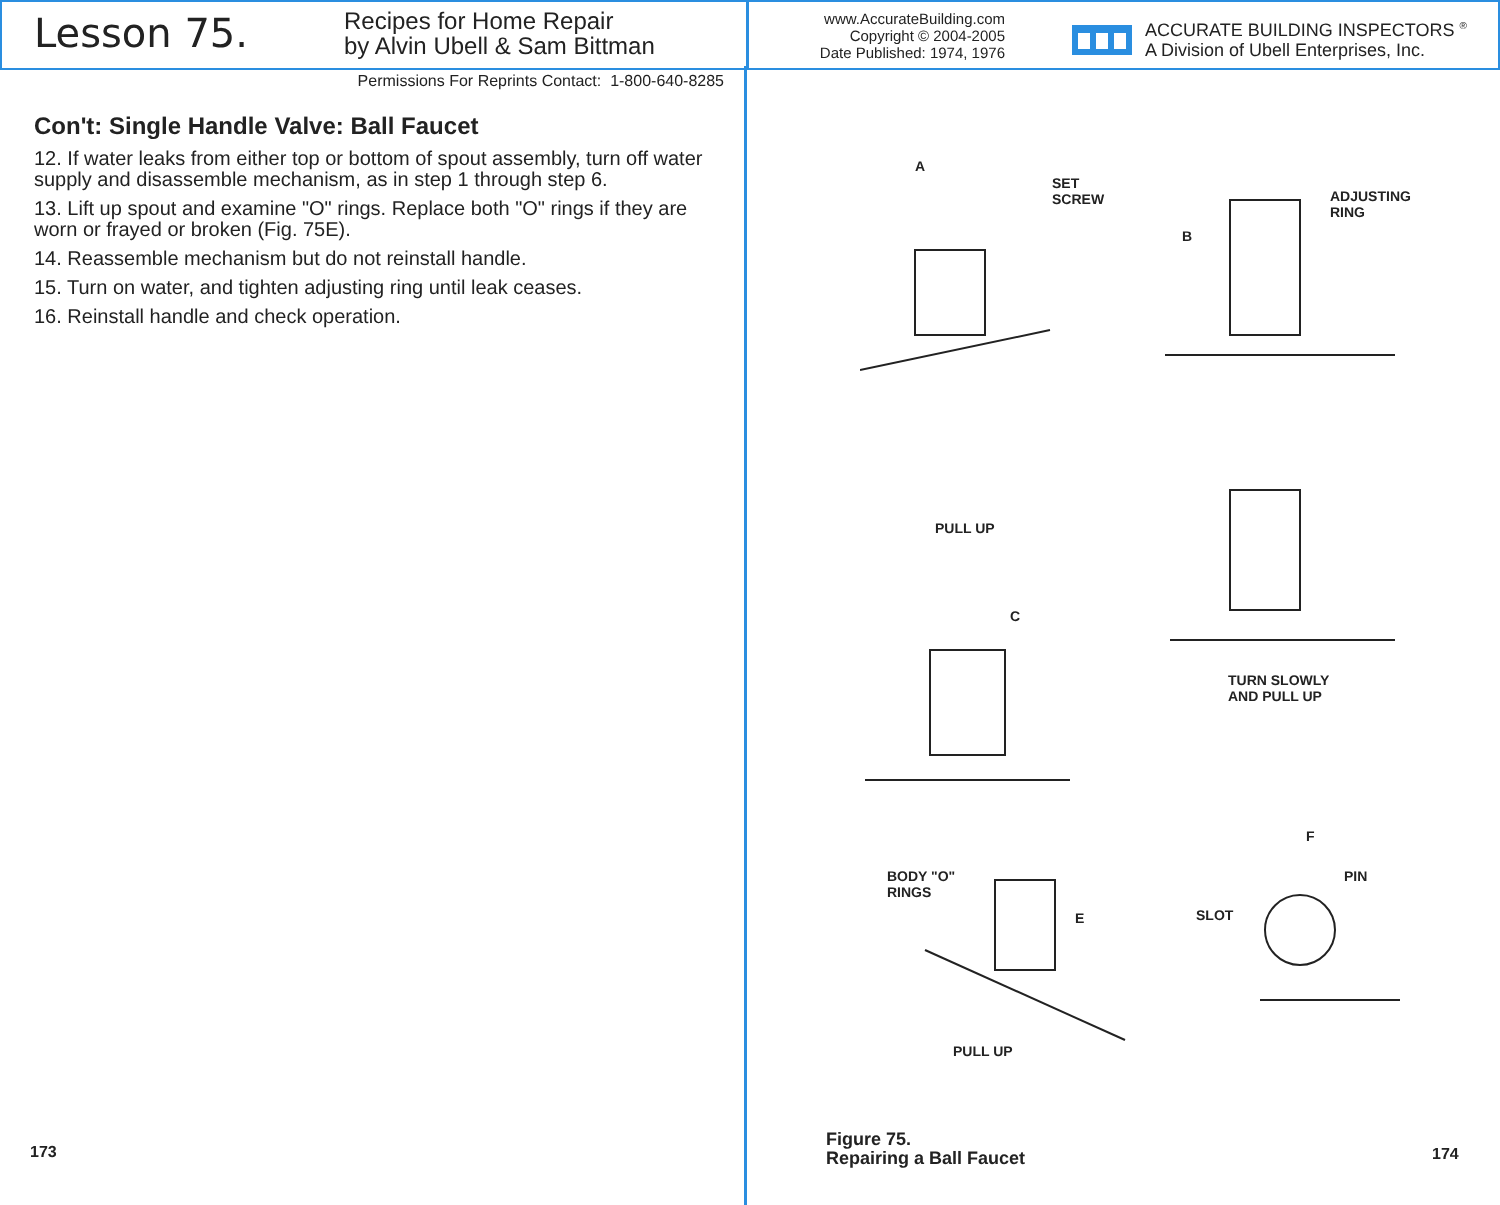Lesson 75.
Recipes for Home Repair
by Alvin Ubell & Sam Bittman
www.AccurateBuilding.com
Copyright © 2004-2005
Date Published: 1974, 1976
ACCURATE BUILDING INSPECTORS <sup>®</sup>
A Division of Ubell Enterprises, Inc.
Permissions For Reprints Contact: 1-800-640-8285
Con't: Single Handle Valve: Ball Faucet
12. If water leaks from either top or bottom of spout assembly, turn off water supply and disassemble mechanism, as in step 1 through step 6.
13. Lift up spout and examine "O" rings. Replace both "O" rings if they are worn or frayed or broken (Fig. 75E).
14. Reassemble mechanism but do not reinstall handle.
15. Turn on water, and tighten adjusting ring until leak ceases.
16. Reinstall handle and check operation.
A
SET
SCREW
B
ADJUSTING
RING
PULL UP
C
TURN SLOWLY
AND PULL UP
BODY "O"
RINGS
E
PULL UP
F
PIN
SLOT
Figure 75.
Repairing a Ball Faucet
173 174